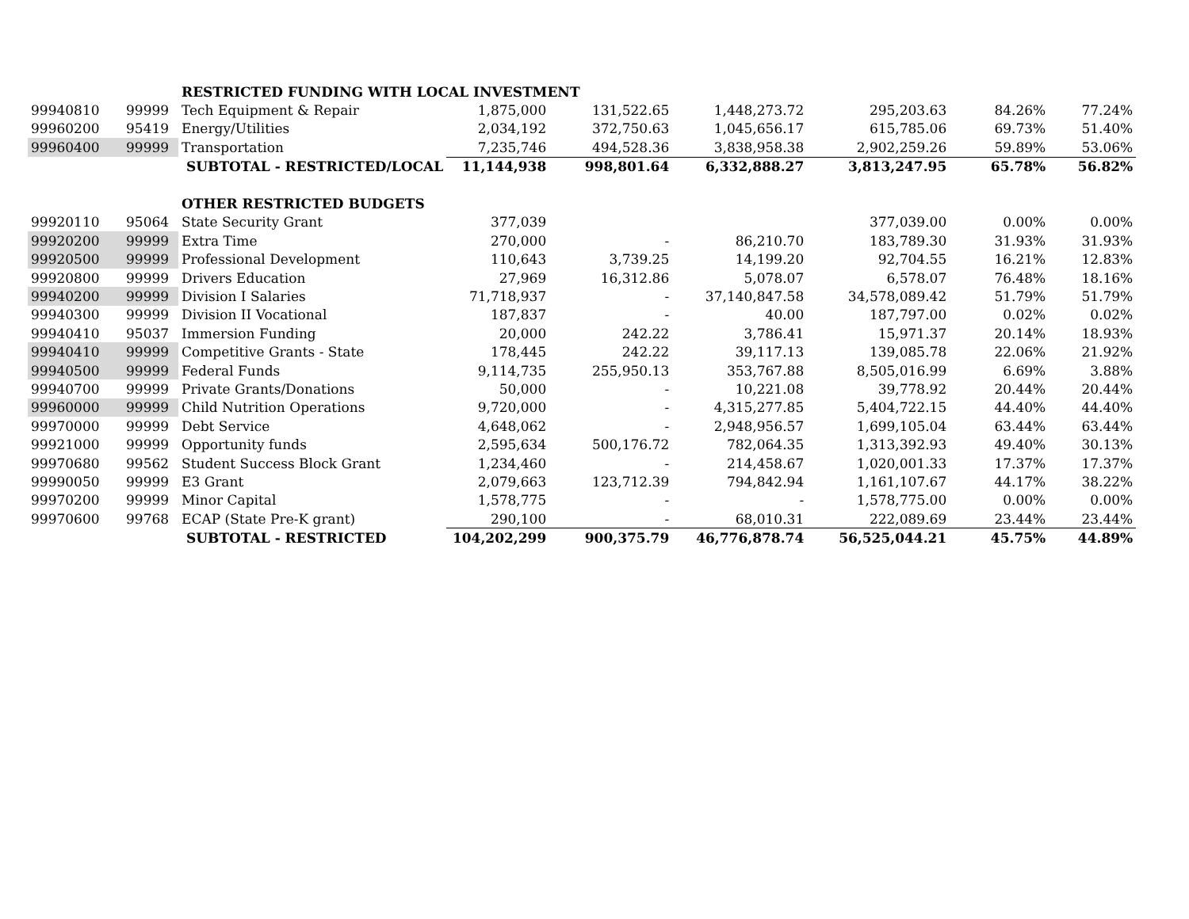| | | RESTRICTED FUNDING WITH LOCAL INVESTMENT | | | | | | |
| 99940810 | 99999 | Tech Equipment & Repair | 1,875,000 | 131,522.65 | 1,448,273.72 | 295,203.63 | 84.26% | 77.24% |
| 99960200 | 95419 | Energy/Utilities | 2,034,192 | 372,750.63 | 1,045,656.17 | 615,785.06 | 69.73% | 51.40% |
| 99960400 | 99999 | Transportation | 7,235,746 | 494,528.36 | 3,838,958.38 | 2,902,259.26 | 59.89% | 53.06% |
| | | SUBTOTAL - RESTRICTED/LOCAL | 11,144,938 | 998,801.64 | 6,332,888.27 | 3,813,247.95 | 65.78% | 56.82% |
| | | OTHER RESTRICTED BUDGETS | | | | | | |
| 99920110 | 95064 | State Security Grant | 377,039 | | | 377,039.00 | 0.00% | 0.00% |
| 99920200 | 99999 | Extra Time | 270,000 | - | 86,210.70 | 183,789.30 | 31.93% | 31.93% |
| 99920500 | 99999 | Professional Development | 110,643 | 3,739.25 | 14,199.20 | 92,704.55 | 16.21% | 12.83% |
| 99920800 | 99999 | Drivers Education | 27,969 | 16,312.86 | 5,078.07 | 6,578.07 | 76.48% | 18.16% |
| 99940200 | 99999 | Division I Salaries | 71,718,937 | - | 37,140,847.58 | 34,578,089.42 | 51.79% | 51.79% |
| 99940300 | 99999 | Division II Vocational | 187,837 | - | 40.00 | 187,797.00 | 0.02% | 0.02% |
| 99940410 | 95037 | Immersion Funding | 20,000 | 242.22 | 3,786.41 | 15,971.37 | 20.14% | 18.93% |
| 99940410 | 99999 | Competitive Grants - State | 178,445 | 242.22 | 39,117.13 | 139,085.78 | 22.06% | 21.92% |
| 99940500 | 99999 | Federal Funds | 9,114,735 | 255,950.13 | 353,767.88 | 8,505,016.99 | 6.69% | 3.88% |
| 99940700 | 99999 | Private Grants/Donations | 50,000 | - | 10,221.08 | 39,778.92 | 20.44% | 20.44% |
| 99960000 | 99999 | Child Nutrition Operations | 9,720,000 | - | 4,315,277.85 | 5,404,722.15 | 44.40% | 44.40% |
| 99970000 | 99999 | Debt Service | 4,648,062 | - | 2,948,956.57 | 1,699,105.04 | 63.44% | 63.44% |
| 99921000 | 99999 | Opportunity funds | 2,595,634 | 500,176.72 | 782,064.35 | 1,313,392.93 | 49.40% | 30.13% |
| 99970680 | 99562 | Student Success Block Grant | 1,234,460 | - | 214,458.67 | 1,020,001.33 | 17.37% | 17.37% |
| 99990050 | 99999 | E3 Grant | 2,079,663 | 123,712.39 | 794,842.94 | 1,161,107.67 | 44.17% | 38.22% |
| 99970200 | 99999 | Minor Capital | 1,578,775 | - | - | 1,578,775.00 | 0.00% | 0.00% |
| 99970600 | 99768 | ECAP (State Pre-K grant) | 290,100 | - | 68,010.31 | 222,089.69 | 23.44% | 23.44% |
| | | SUBTOTAL - RESTRICTED | 104,202,299 | 900,375.79 | 46,776,878.74 | 56,525,044.21 | 45.75% | 44.89% |